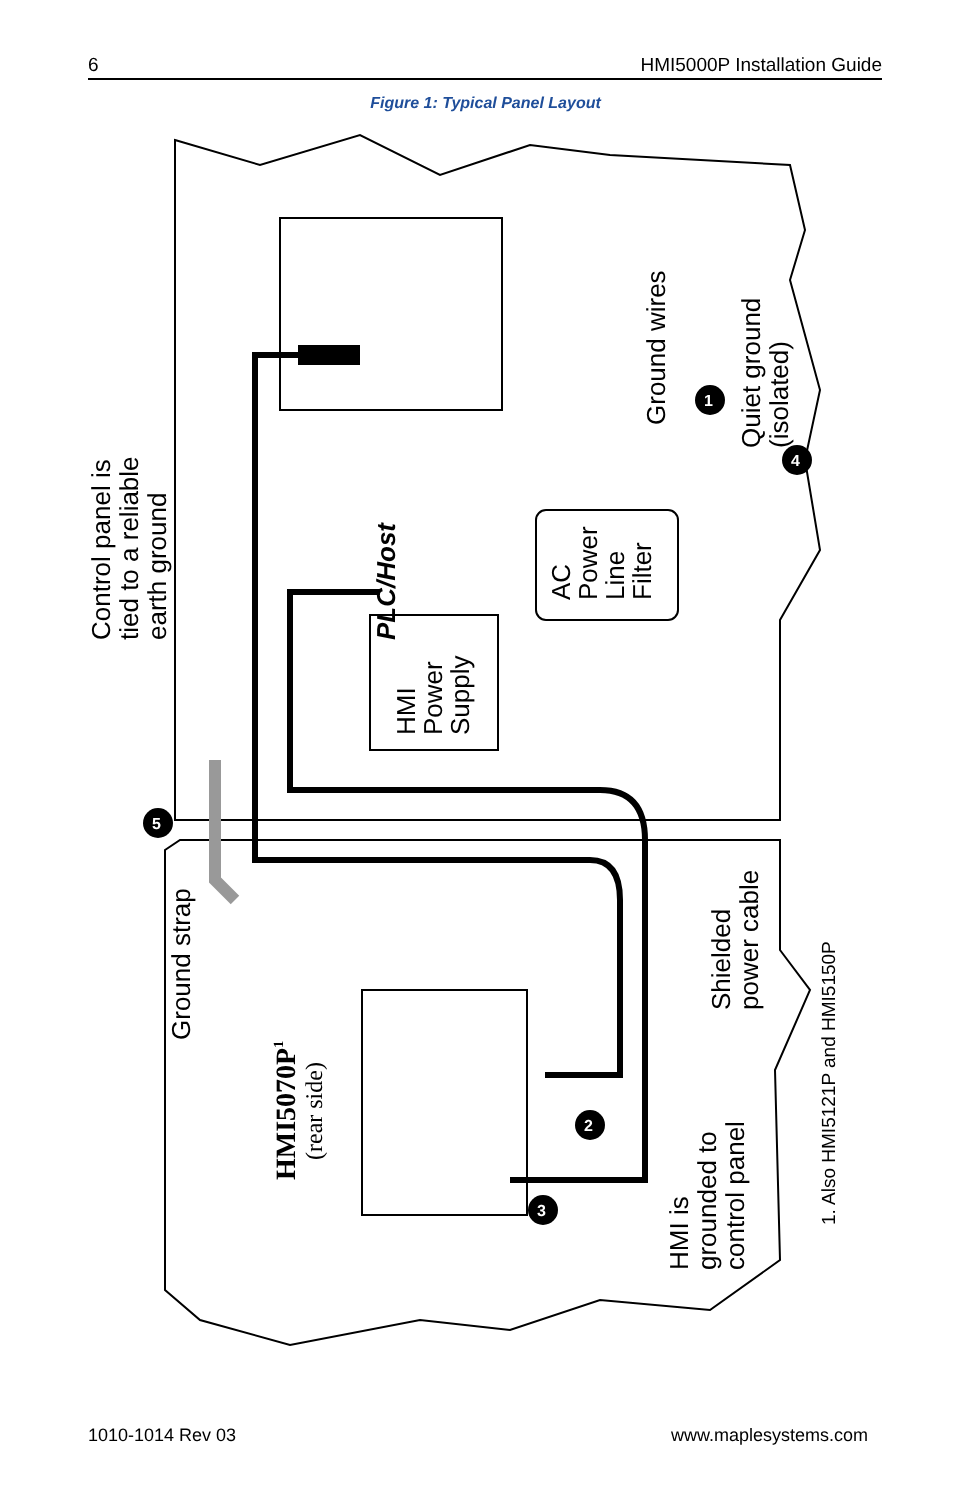6 HMI5000P Installation Guide
Figure 1: Typical Panel Layout
PLC/Host
Control panel is tied to a reliable earth ground
HMI Power Supply
AC Power Line Filter
Ground wires
Quiet ground (isolated)
Ground strap
HMI5070P1
(rear side)
Shielded power cable
HMI is grounded to control panel
1. Also HMI5121P and HMI5150P
1
2
3
4
5
1010-1014 Rev 03 www.maplesystems.com